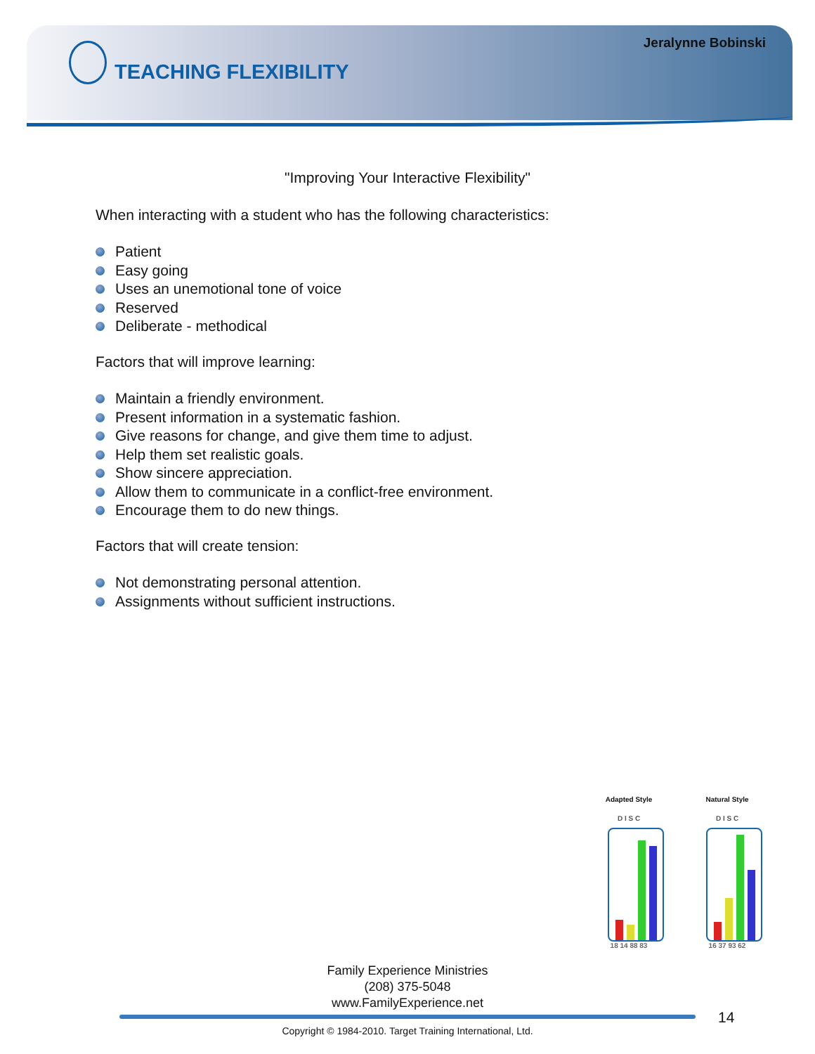Jeralynne Bobinski
TEACHING FLEXIBILITY
"Improving Your Interactive Flexibility"
When interacting with a student who has the following characteristics:
Patient
Easy going
Uses an unemotional tone of voice
Reserved
Deliberate - methodical
Factors that will improve learning:
Maintain a friendly environment.
Present information in a systematic fashion.
Give reasons for change, and give them time to adjust.
Help them set realistic goals.
Show sincere appreciation.
Allow them to communicate in a conflict-free environment.
Encourage them to do new things.
Factors that will create tension:
Not demonstrating personal attention.
Assignments without sufficient instructions.
Adapted Style
D I S C
18 14 88 83
Natural Style
D I S C
16 37 93 62
Family Experience Ministries
(208) 375-5048
www.FamilyExperience.net
14
Copyright © 1984-2010. Target Training International, Ltd.